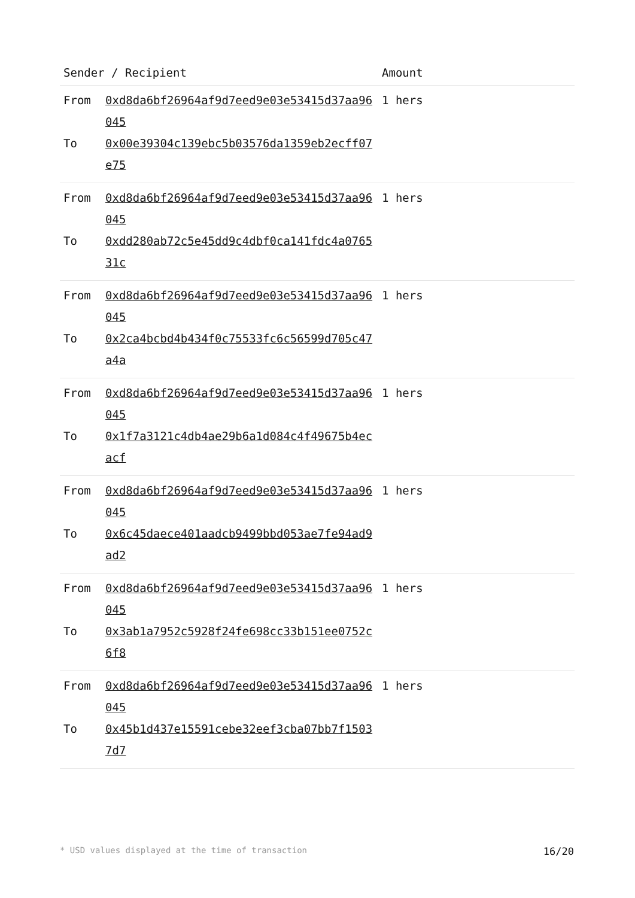| Sender / Recipient | | Amount |
| --- | --- | --- |
| From To | 0xd8da6bf26964af9d7eed9e03e53415d37aa96045 0x00e39304c139ebc5b03576da1359eb2ecff07e75 | 1 hers |
| From To | 0xd8da6bf26964af9d7eed9e03e53415d37aa96045 0xdd280ab72c5e45dd9c4dbf0ca141fdc4a076531c | 1 hers |
| From To | 0xd8da6bf26964af9d7eed9e03e53415d37aa96045 0x2ca4bcbd4b434f0c75533fc6c56599d705c47a4a | 1 hers |
| From To | 0xd8da6bf26964af9d7eed9e03e53415d37aa96045 0x1f7a3121c4db4ae29b6a1d084c4f49675b4ecacf | 1 hers |
| From To | 0xd8da6bf26964af9d7eed9e03e53415d37aa96045 0x6c45daece401aadcb9499bbd053ae7fe94ad9ad2 | 1 hers |
| From To | 0xd8da6bf26964af9d7eed9e03e53415d37aa96045 0x3ab1a7952c5928f24fe698cc33b151ee0752c6f8 | 1 hers |
| From To | 0xd8da6bf26964af9d7eed9e03e53415d37aa96045 0x45b1d437e15591cebe32eef3cba07bb7f15037d7 | 1 hers |
* USD values displayed at the time of transaction 16/20